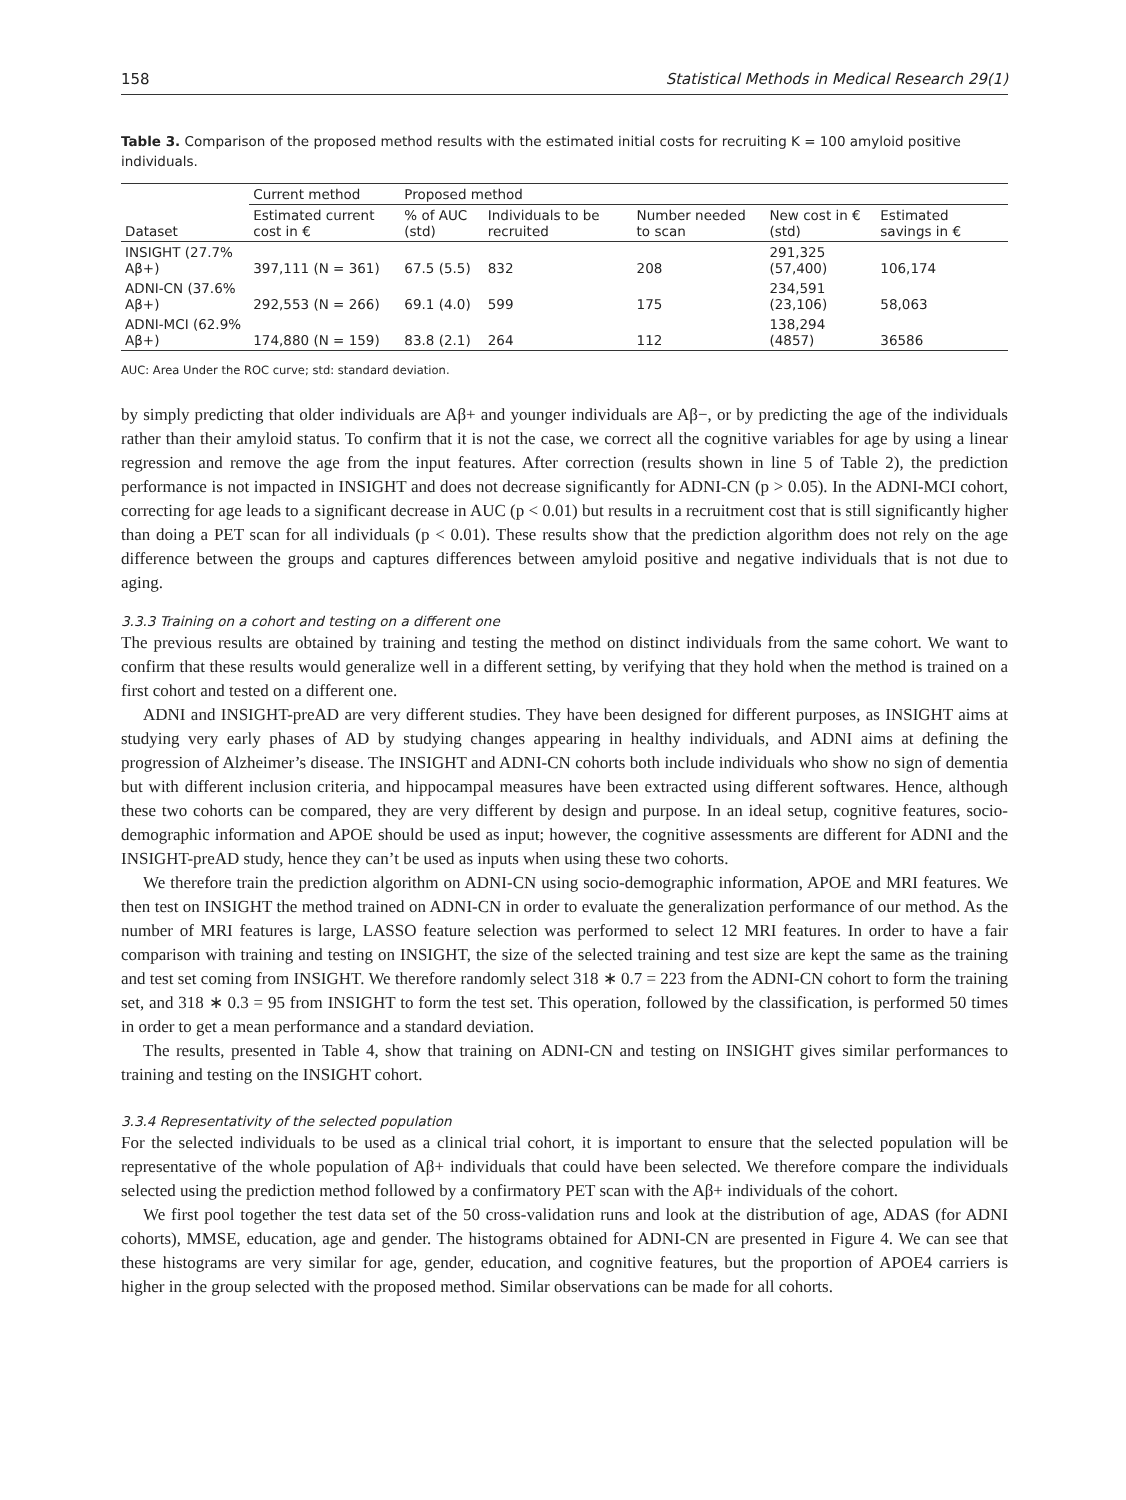158 Statistical Methods in Medical Research 29(1)
Table 3. Comparison of the proposed method results with the estimated initial costs for recruiting K = 100 amyloid positive individuals.
| Dataset | Current method | Proposed method | | | | |
| --- | --- | --- | --- | --- | --- | --- |
| | Estimated current cost in € | % of AUC (std) | Individuals to be recruited | Number needed to scan | New cost in € (std) | Estimated savings in € |
| INSIGHT (27.7% Aβ+) | 397,111 (N = 361) | 67.5 (5.5) | 832 | 208 | 291,325 (57,400) | 106,174 |
| ADNI-CN (37.6% Aβ+) | 292,553 (N = 266) | 69.1 (4.0) | 599 | 175 | 234,591 (23,106) | 58,063 |
| ADNI-MCI (62.9% Aβ+) | 174,880 (N = 159) | 83.8 (2.1) | 264 | 112 | 138,294 (4857) | 36586 |
AUC: Area Under the ROC curve; std: standard deviation.
by simply predicting that older individuals are Aβ+ and younger individuals are Aβ−, or by predicting the age of the individuals rather than their amyloid status. To confirm that it is not the case, we correct all the cognitive variables for age by using a linear regression and remove the age from the input features. After correction (results shown in line 5 of Table 2), the prediction performance is not impacted in INSIGHT and does not decrease significantly for ADNI-CN (p > 0.05). In the ADNI-MCI cohort, correcting for age leads to a significant decrease in AUC (p < 0.01) but results in a recruitment cost that is still significantly higher than doing a PET scan for all individuals (p < 0.01). These results show that the prediction algorithm does not rely on the age difference between the groups and captures differences between amyloid positive and negative individuals that is not due to aging.
3.3.3 Training on a cohort and testing on a different one
The previous results are obtained by training and testing the method on distinct individuals from the same cohort. We want to confirm that these results would generalize well in a different setting, by verifying that they hold when the method is trained on a first cohort and tested on a different one.
ADNI and INSIGHT-preAD are very different studies. They have been designed for different purposes, as INSIGHT aims at studying very early phases of AD by studying changes appearing in healthy individuals, and ADNI aims at defining the progression of Alzheimer’s disease. The INSIGHT and ADNI-CN cohorts both include individuals who show no sign of dementia but with different inclusion criteria, and hippocampal measures have been extracted using different softwares. Hence, although these two cohorts can be compared, they are very different by design and purpose. In an ideal setup, cognitive features, socio-demographic information and APOE should be used as input; however, the cognitive assessments are different for ADNI and the INSIGHT-preAD study, hence they can’t be used as inputs when using these two cohorts.
We therefore train the prediction algorithm on ADNI-CN using socio-demographic information, APOE and MRI features. We then test on INSIGHT the method trained on ADNI-CN in order to evaluate the generalization performance of our method. As the number of MRI features is large, LASSO feature selection was performed to select 12 MRI features. In order to have a fair comparison with training and testing on INSIGHT, the size of the selected training and test size are kept the same as the training and test set coming from INSIGHT. We therefore randomly select 318 ∗ 0.7 = 223 from the ADNI-CN cohort to form the training set, and 318 ∗ 0.3 = 95 from INSIGHT to form the test set. This operation, followed by the classification, is performed 50 times in order to get a mean performance and a standard deviation.
The results, presented in Table 4, show that training on ADNI-CN and testing on INSIGHT gives similar performances to training and testing on the INSIGHT cohort.
3.3.4 Representativity of the selected population
For the selected individuals to be used as a clinical trial cohort, it is important to ensure that the selected population will be representative of the whole population of Aβ+ individuals that could have been selected. We therefore compare the individuals selected using the prediction method followed by a confirmatory PET scan with the Aβ+ individuals of the cohort.
We first pool together the test data set of the 50 cross-validation runs and look at the distribution of age, ADAS (for ADNI cohorts), MMSE, education, age and gender. The histograms obtained for ADNI-CN are presented in Figure 4. We can see that these histograms are very similar for age, gender, education, and cognitive features, but the proportion of APOE4 carriers is higher in the group selected with the proposed method. Similar observations can be made for all cohorts.